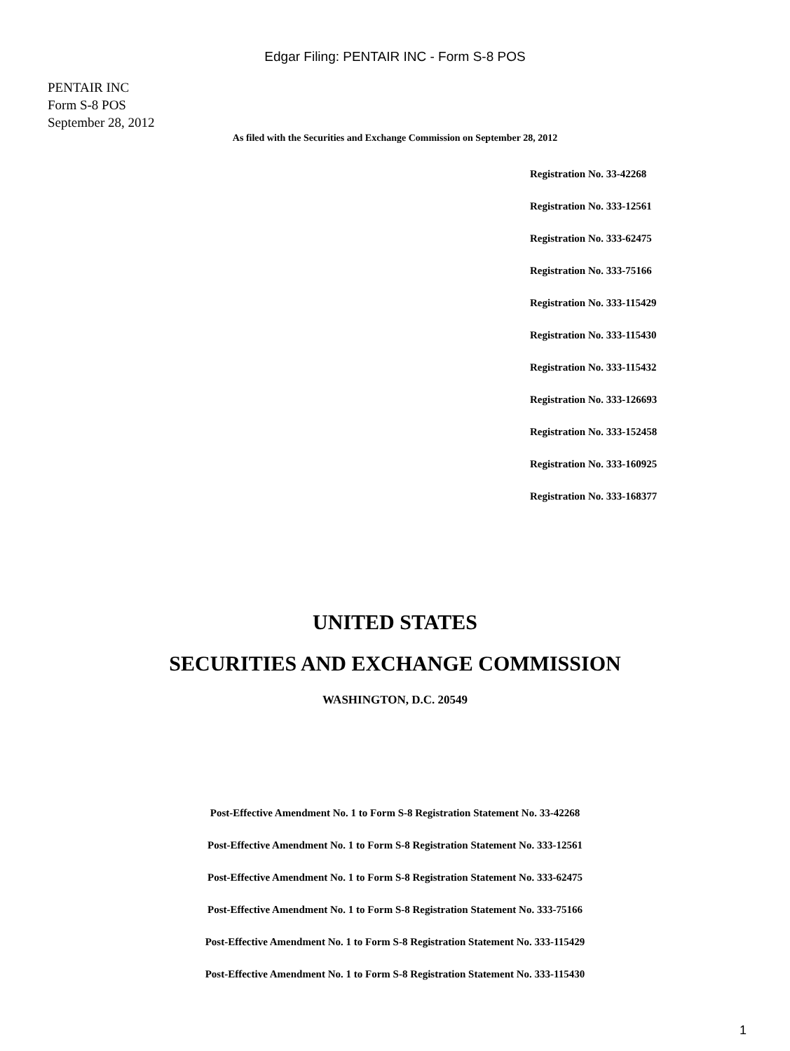Edgar Filing: PENTAIR INC - Form S-8 POS
PENTAIR INC
Form S-8 POS
September 28, 2012
As filed with the Securities and Exchange Commission on September 28, 2012
Registration No. 33-42268
Registration No. 333-12561
Registration No. 333-62475
Registration No. 333-75166
Registration No. 333-115429
Registration No. 333-115430
Registration No. 333-115432
Registration No. 333-126693
Registration No. 333-152458
Registration No. 333-160925
Registration No. 333-168377
UNITED STATES
SECURITIES AND EXCHANGE COMMISSION
WASHINGTON, D.C. 20549
Post-Effective Amendment No. 1 to Form S-8 Registration Statement No. 33-42268
Post-Effective Amendment No. 1 to Form S-8 Registration Statement No. 333-12561
Post-Effective Amendment No. 1 to Form S-8 Registration Statement No. 333-62475
Post-Effective Amendment No. 1 to Form S-8 Registration Statement No. 333-75166
Post-Effective Amendment No. 1 to Form S-8 Registration Statement No. 333-115429
Post-Effective Amendment No. 1 to Form S-8 Registration Statement No. 333-115430
1